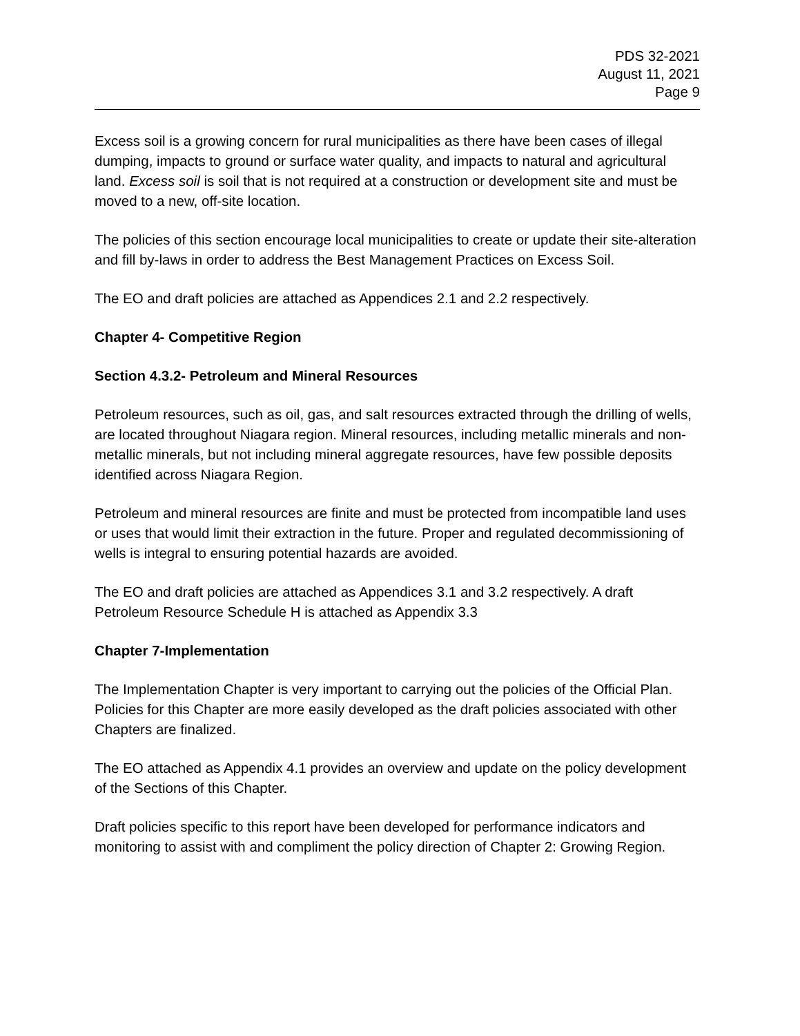PDS 32-2021
August 11, 2021
Page 9
Excess soil is a growing concern for rural municipalities as there have been cases of illegal dumping, impacts to ground or surface water quality, and impacts to natural and agricultural land. Excess soil is soil that is not required at a construction or development site and must be moved to a new, off-site location.
The policies of this section encourage local municipalities to create or update their site-alteration and fill by-laws in order to address the Best Management Practices on Excess Soil.
The EO and draft policies are attached as Appendices 2.1 and 2.2 respectively.
Chapter 4- Competitive Region
Section 4.3.2- Petroleum and Mineral Resources
Petroleum resources, such as oil, gas, and salt resources extracted through the drilling of wells, are located throughout Niagara region. Mineral resources, including metallic minerals and non-metallic minerals, but not including mineral aggregate resources, have few possible deposits identified across Niagara Region.
Petroleum and mineral resources are finite and must be protected from incompatible land uses or uses that would limit their extraction in the future. Proper and regulated decommissioning of wells is integral to ensuring potential hazards are avoided.
The EO and draft policies are attached as Appendices 3.1 and 3.2 respectively. A draft Petroleum Resource Schedule H is attached as Appendix 3.3
Chapter 7-Implementation
The Implementation Chapter is very important to carrying out the policies of the Official Plan. Policies for this Chapter are more easily developed as the draft policies associated with other Chapters are finalized.
The EO attached as Appendix 4.1 provides an overview and update on the policy development of the Sections of this Chapter.
Draft policies specific to this report have been developed for performance indicators and monitoring to assist with and compliment the policy direction of Chapter 2: Growing Region.